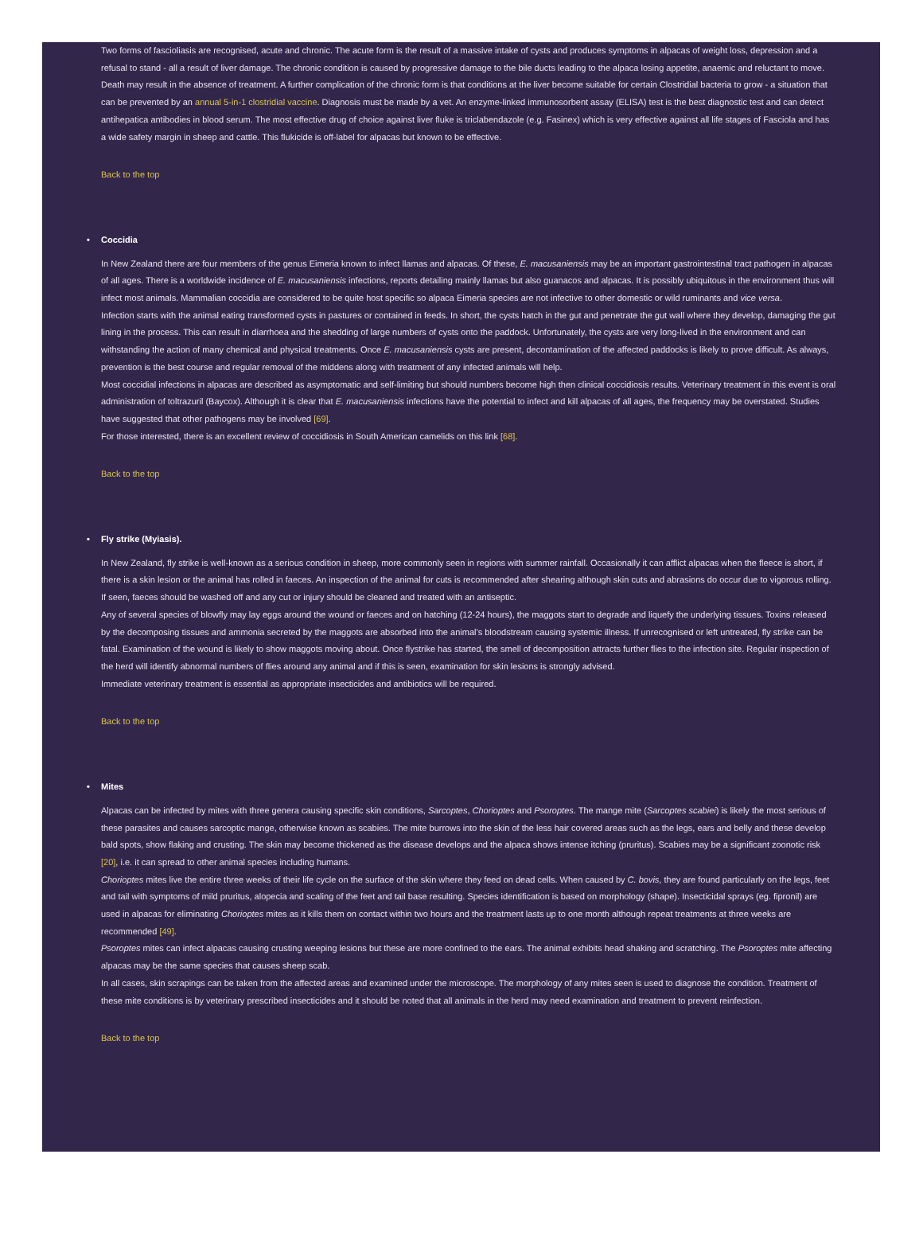Two forms of fascioliasis are recognised, acute and chronic. The acute form is the result of a massive intake of cysts and produces symptoms in alpacas of weight loss, depression and a refusal to stand - all a result of liver damage. The chronic condition is caused by progressive damage to the bile ducts leading to the alpaca losing appetite, anaemic and reluctant to move. Death may result in the absence of treatment. A further complication of the chronic form is that conditions at the liver become suitable for certain Clostridial bacteria to grow - a situation that can be prevented by an annual 5-in-1 clostridial vaccine. Diagnosis must be made by a vet. An enzyme-linked immunosorbent assay (ELISA) test is the best diagnostic test and can detect antihepatica antibodies in blood serum. The most effective drug of choice against liver fluke is triclabendazole (e.g. Fasinex) which is very effective against all life stages of Fasciola and has a wide safety margin in sheep and cattle. This flukicide is off-label for alpacas but known to be effective.
Back to the top
• Coccidia
In New Zealand there are four members of the genus Eimeria known to infect llamas and alpacas. Of these, E. macusaniensis may be an important gastrointestinal tract pathogen in alpacas of all ages. There is a worldwide incidence of E. macusaniensis infections, reports detailing mainly llamas but also guanacos and alpacas. It is possibly ubiquitous in the environment thus will infect most animals. Mammalian coccidia are considered to be quite host specific so alpaca Eimeria species are not infective to other domestic or wild ruminants and vice versa.
Infection starts with the animal eating transformed cysts in pastures or contained in feeds. In short, the cysts hatch in the gut and penetrate the gut wall where they develop, damaging the gut lining in the process. This can result in diarrhoea and the shedding of large numbers of cysts onto the paddock. Unfortunately, the cysts are very long-lived in the environment and can withstanding the action of many chemical and physical treatments. Once E. macusaniensis cysts are present, decontamination of the affected paddocks is likely to prove difficult. As always, prevention is the best course and regular removal of the middens along with treatment of any infected animals will help.
Most coccidial infections in alpacas are described as asymptomatic and self-limiting but should numbers become high then clinical coccidiosis results. Veterinary treatment in this event is oral administration of toltrazuril (Baycox). Although it is clear that E. macusaniensis infections have the potential to infect and kill alpacas of all ages, the frequency may be overstated. Studies have suggested that other pathogens may be involved [69].
For those interested, there is an excellent review of coccidiosis in South American camelids on this link [68].
Back to the top
• Fly strike (Myiasis).
In New Zealand, fly strike is well-known as a serious condition in sheep, more commonly seen in regions with summer rainfall. Occasionally it can afflict alpacas when the fleece is short, if there is a skin lesion or the animal has rolled in faeces. An inspection of the animal for cuts is recommended after shearing although skin cuts and abrasions do occur due to vigorous rolling. If seen, faeces should be washed off and any cut or injury should be cleaned and treated with an antiseptic.
Any of several species of blowfly may lay eggs around the wound or faeces and on hatching (12-24 hours), the maggots start to degrade and liquefy the underlying tissues. Toxins released by the decomposing tissues and ammonia secreted by the maggots are absorbed into the animal’s bloodstream causing systemic illness. If unrecognised or left untreated, fly strike can be fatal. Examination of the wound is likely to show maggots moving about. Once flystrike has started, the smell of decomposition attracts further flies to the infection site. Regular inspection of the herd will identify abnormal numbers of flies around any animal and if this is seen, examination for skin lesions is strongly advised.
Immediate veterinary treatment is essential as appropriate insecticides and antibiotics will be required.
Back to the top
• Mites
Alpacas can be infected by mites with three genera causing specific skin conditions, Sarcoptes, Chorioptes and Psoroptes. The mange mite (Sarcoptes scabiei) is likely the most serious of these parasites and causes sarcoptic mange, otherwise known as scabies. The mite burrows into the skin of the less hair covered areas such as the legs, ears and belly and these develop bald spots, show flaking and crusting. The skin may become thickened as the disease develops and the alpaca shows intense itching (pruritus). Scabies may be a significant zoonotic risk [20], i.e. it can spread to other animal species including humans.
Chorioptes mites live the entire three weeks of their life cycle on the surface of the skin where they feed on dead cells. When caused by C. bovis, they are found particularly on the legs, feet and tail with symptoms of mild pruritus, alopecia and scaling of the feet and tail base resulting. Species identification is based on morphology (shape). Insecticidal sprays (eg. fipronil) are used in alpacas for eliminating Chorioptes mites as it kills them on contact within two hours and the treatment lasts up to one month although repeat treatments at three weeks are recommended [49].
Psoroptes mites can infect alpacas causing crusting weeping lesions but these are more confined to the ears. The animal exhibits head shaking and scratching. The Psoroptes mite affecting alpacas may be the same species that causes sheep scab.
In all cases, skin scrapings can be taken from the affected areas and examined under the microscope. The morphology of any mites seen is used to diagnose the condition. Treatment of these mite conditions is by veterinary prescribed insecticides and it should be noted that all animals in the herd may need examination and treatment to prevent reinfection.
Back to the top